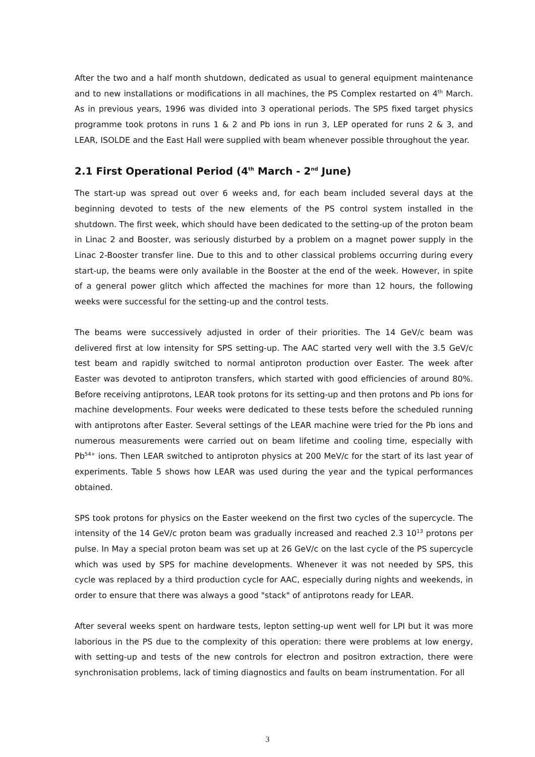After the two and a half month shutdown, dedicated as usual to general equipment maintenance and to new installations or modifications in all machines, the PS Complex restarted on 4<sup>th</sup> March. As in previous years, 1996 was divided into 3 operational periods. The SPS fixed target physics programme took protons in runs 1 & 2 and Pb ions in run 3, LEP operated for runs 2 & 3, and LEAR, ISOLDE and the East Hall were supplied with beam whenever possible throughout the year.
2.1 First Operational Period (4<sup>th</sup> March - 2<sup>nd</sup> June)
The start-up was spread out over 6 weeks and, for each beam included several days at the beginning devoted to tests of the new elements of the PS control system installed in the shutdown. The first week, which should have been dedicated to the setting-up of the proton beam in Linac 2 and Booster, was seriously disturbed by a problem on a magnet power supply in the Linac 2-Booster transfer line. Due to this and to other classical problems occurring during every start-up, the beams were only available in the Booster at the end of the week. However, in spite of a general power glitch which affected the machines for more than 12 hours, the following weeks were successful for the setting-up and the control tests.
The beams were successively adjusted in order of their priorities. The 14 GeV/c beam was delivered first at low intensity for SPS setting-up. The AAC started very well with the 3.5 GeV/c test beam and rapidly switched to normal antiproton production over Easter. The week after Easter was devoted to antiproton transfers, which started with good efficiencies of around 80%. Before receiving antiprotons, LEAR took protons for its setting-up and then protons and Pb ions for machine developments. Four weeks were dedicated to these tests before the scheduled running with antiprotons after Easter. Several settings of the LEAR machine were tried for the Pb ions and numerous measurements were carried out on beam lifetime and cooling time, especially with Pb<sup>54+</sup> ions. Then LEAR switched to antiproton physics at 200 MeV/c for the start of its last year of experiments. Table 5 shows how LEAR was used during the year and the typical performances obtained.
SPS took protons for physics on the Easter weekend on the first two cycles of the supercycle. The intensity of the 14 GeV/c proton beam was gradually increased and reached 2.3 10<sup>13</sup> protons per pulse. In May a special proton beam was set up at 26 GeV/c on the last cycle of the PS supercycle which was used by SPS for machine developments. Whenever it was not needed by SPS, this cycle was replaced by a third production cycle for AAC, especially during nights and weekends, in order to ensure that there was always a good "stack" of antiprotons ready for LEAR.
After several weeks spent on hardware tests, lepton setting-up went well for LPI but it was more laborious in the PS due to the complexity of this operation: there were problems at low energy, with setting-up and tests of the new controls for electron and positron extraction, there were synchronisation problems, lack of timing diagnostics and faults on beam instrumentation. For all
3